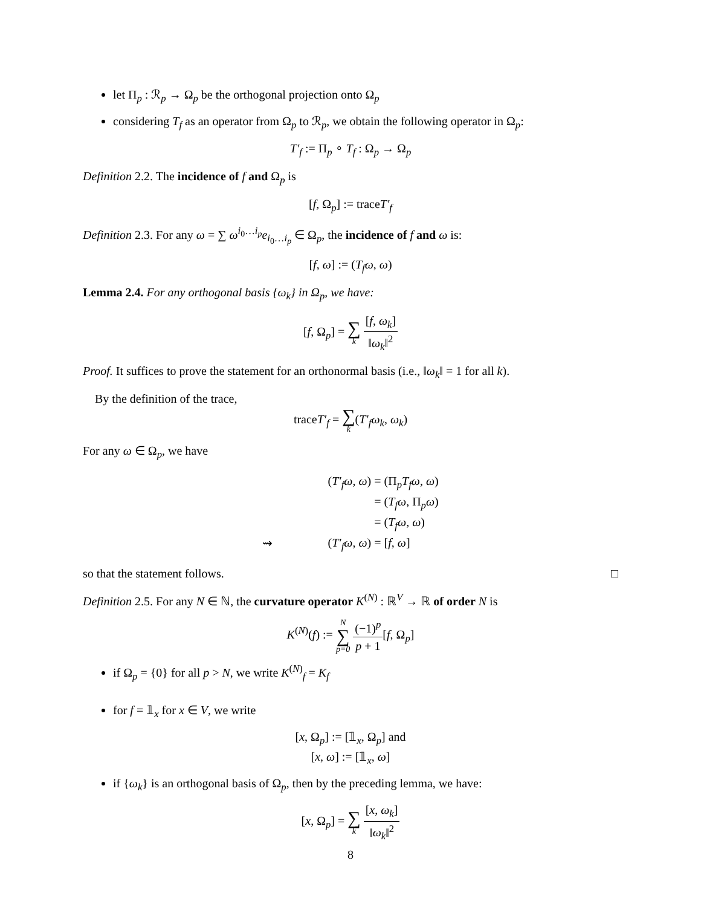let Π<sub>p</sub> : ℛ<sub>p</sub> → Ω<sub>p</sub> be the orthogonal projection onto Ω<sub>p</sub>
considering T<sub>f</sub> as an operator from Ω<sub>p</sub> to ℛ<sub>p</sub>, we obtain the following operator in Ω<sub>p</sub>:
T′<sub>f</sub> := Π<sub>p</sub> ∘ T<sub>f</sub> : Ω<sub>p</sub> → Ω<sub>p</sub>
Definition 2.2. The incidence of f and Ω<sub>p</sub> is
[f, Ω<sub>p</sub>] := traceT′<sub>f</sub>
Definition 2.3. For any ω = ∑ ω<sup>i<sub>0</sub>…i<sub>p</sub></sup>e<sub>i<sub>0</sub>…i<sub>p</sub></sub> ∈ Ω<sub>p</sub>, the incidence of f and ω is:
[f, ω] := (T<sub>f</sub>ω, ω)
Lemma 2.4. For any orthogonal basis {ω<sub>k</sub>} in Ω<sub>p</sub>, we have:
[f, Ω<sub>p</sub>] = ∑ k [f, ω<sub>k</sub>] ‖ω<sub>k</sub>‖<sup>2</sup>
Proof. It suffices to prove the statement for an orthonormal basis (i.e., ‖ω<sub>k</sub>‖ = 1 for all k).
By the definition of the trace,
traceT′<sub>f</sub> = ∑ k(T′<sub>f</sub>ω<sub>k</sub>, ω<sub>k</sub>)
For any ω ∈ Ω<sub>p</sub>, we have
(T′<sub>f</sub>ω, ω)
= (Π<sub>p</sub>T<sub>f</sub>ω, ω)
= (T<sub>f</sub>ω, Π<sub>p</sub>ω)
= (T<sub>f</sub>ω, ω)
⇝
(T′<sub>f</sub>ω, ω)
= [f, ω]
so that the statement follows. □
Definition 2.5. For any N ∈ ℕ, the curvature operator K<sup>(N)</sup> : ℝ<sup>V</sup> → ℝ of order N is
K<sup>(N)</sup>(f) := N ∑ p=0 (−1)<sup>p</sup> p + 1[f, Ω<sub>p</sub>]
if Ω<sub>p</sub> = {0} for all p > N, we write K<sup>(N)</sup><sub>f</sub> = K<sub>f</sub>
for f = 𝟙<sub>x</sub> for x ∈ V, we write
[x, Ω<sub>p</sub>] := [𝟙<sub>x</sub>, Ω<sub>p</sub>] and
[x, ω] := [𝟙<sub>x</sub>, ω]
if {ω<sub>k</sub>} is an orthogonal basis of Ω<sub>p</sub>, then by the preceding lemma, we have:
[x, Ω<sub>p</sub>] = ∑ k [x, ω<sub>k</sub>] ‖ω<sub>k</sub>‖<sup>2</sup>
8